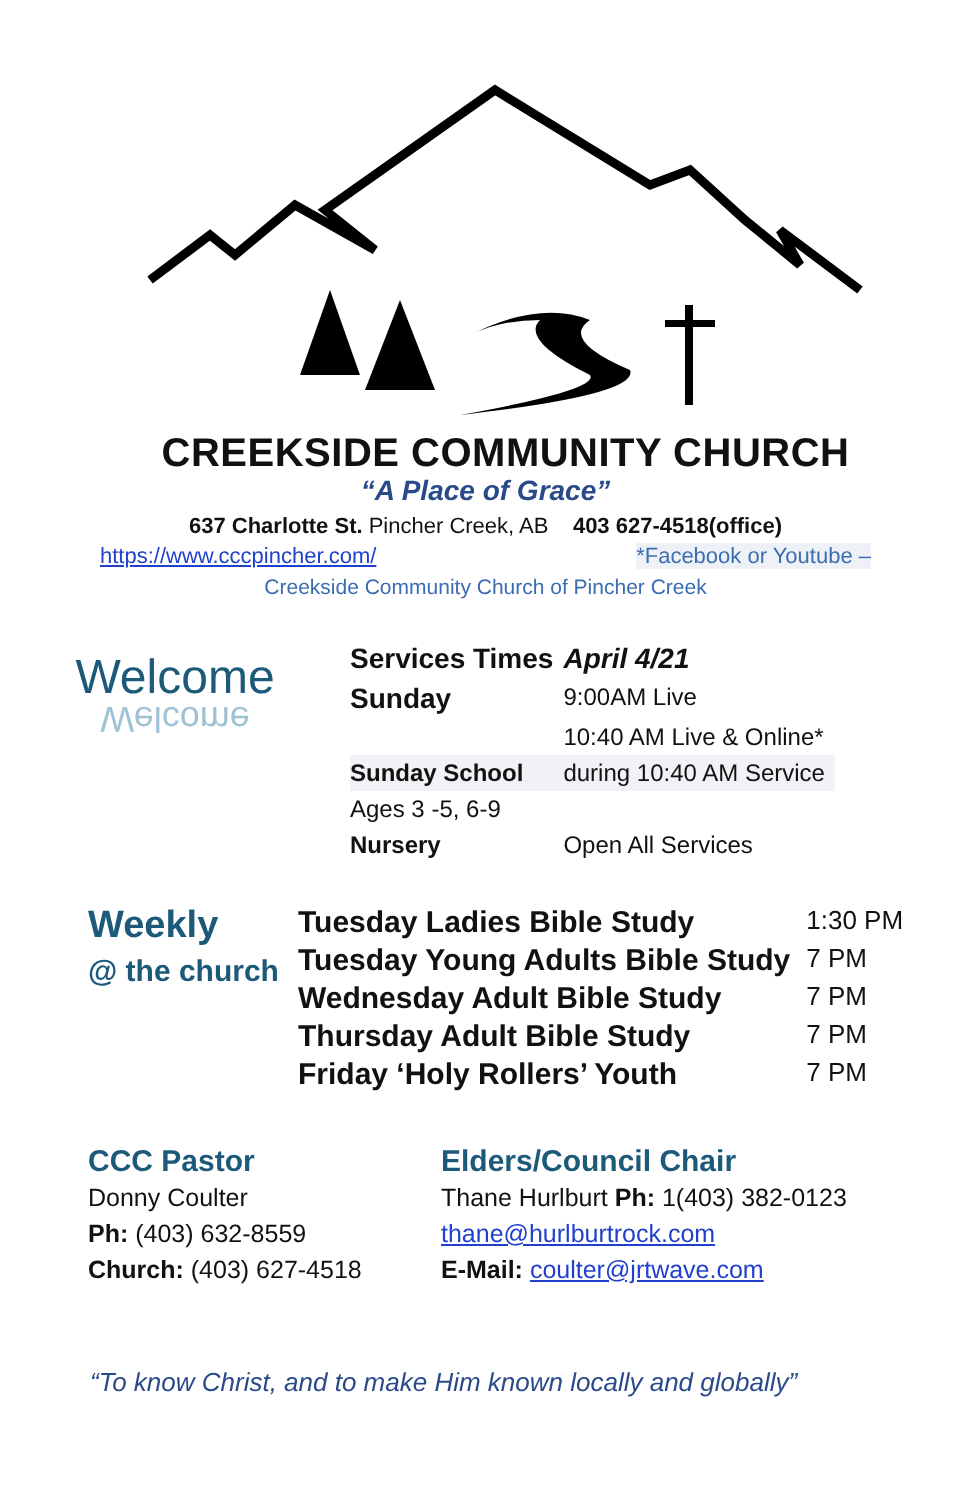CREEKSIDE COMMUNITY CHURCH
“A Place of Grace”
637 Charlotte St. Pincher Creek, AB 403 627-4518(office)
https://www.cccpincher.com/ *Facebook or Youtube –
Creekside Community Church of Pincher Creek
Welcome
Welcome
| Services Times | April 4/21 |
| --- | --- |
| Sunday | 9:00AM Live |
| | 10:40 AM Live & Online* |
| Sunday School | during 10:40 AM Service |
| Ages 3 -5, 6-9 | |
| Nursery | Open All Services |
Weekly
@ the church
| Tuesday Ladies Bible Study | 1:30 PM |
| Tuesday Young Adults Bible Study | 7 PM |
| Wednesday Adult Bible Study | 7 PM |
| Thursday Adult Bible Study | 7 PM |
| Friday ‘Holy Rollers’ Youth | 7 PM |
CCC Pastor
Donny Coulter
Ph: (403) 632-8559
Church: (403) 627-4518
Elders/Council Chair
Thane Hurlburt Ph: 1(403) 382-0123
thane@hurlburtrock.com
E-Mail: coulter@jrtwave.com
“To know Christ, and to make Him known locally and globally”